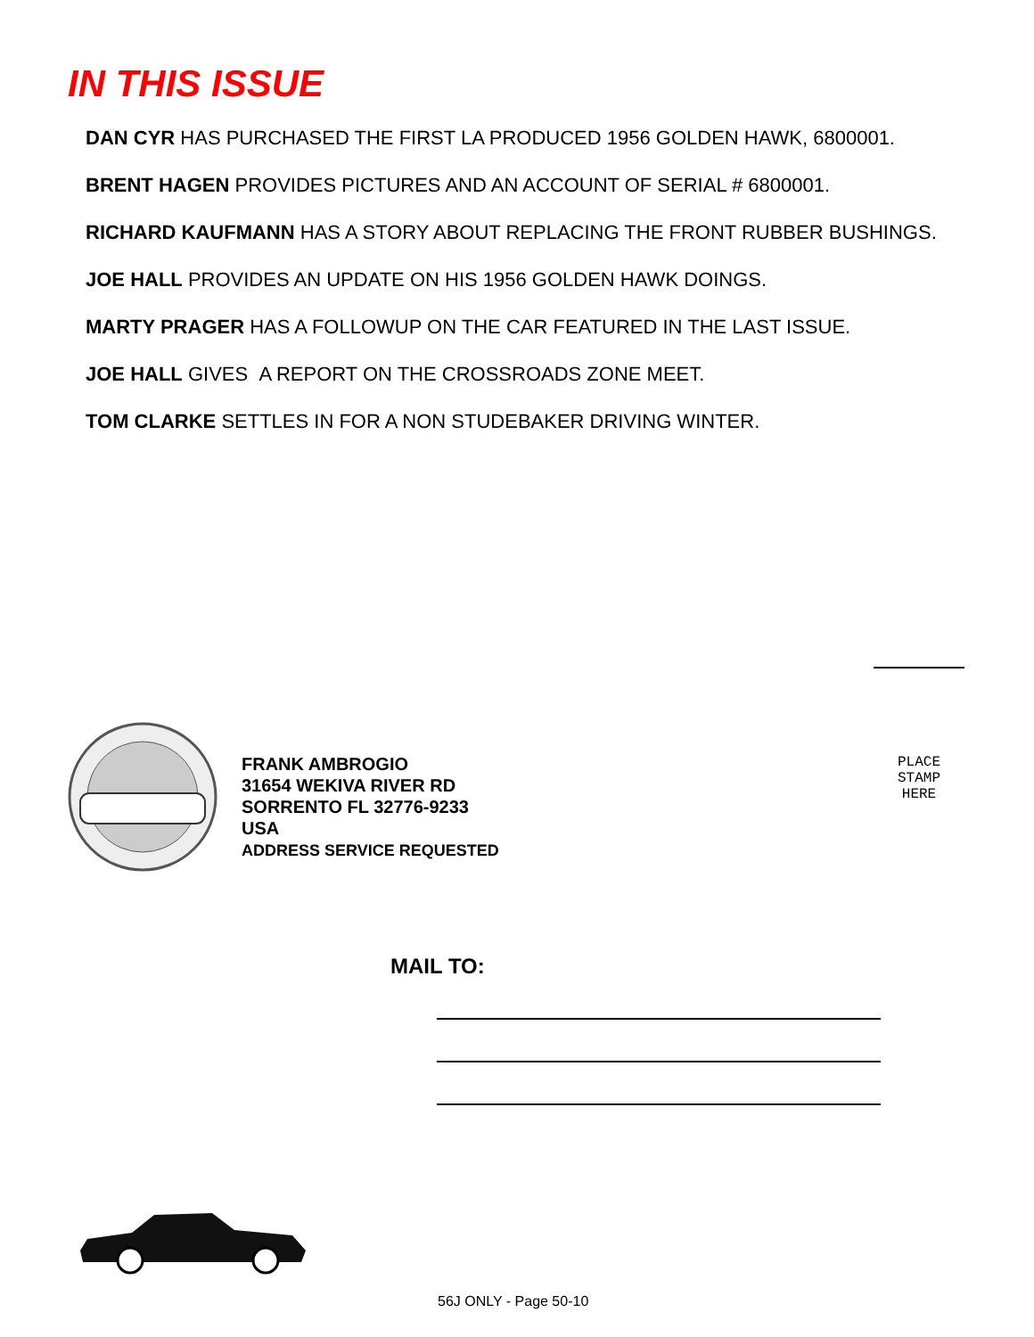IN THIS ISSUE
DAN CYR HAS PURCHASED THE FIRST LA PRODUCED 1956 GOLDEN HAWK, 6800001.
BRENT HAGEN PROVIDES PICTURES AND AN ACCOUNT OF SERIAL # 6800001.
RICHARD KAUFMANN HAS A STORY ABOUT REPLACING THE FRONT RUBBER BUSHINGS.
JOE HALL PROVIDES AN UPDATE ON HIS 1956 GOLDEN HAWK DOINGS.
MARTY PRAGER HAS A FOLLOWUP ON THE CAR FEATURED IN THE LAST ISSUE.
JOE HALL GIVES A REPORT ON THE CROSSROADS ZONE MEET.
TOM CLARKE SETTLES IN FOR A NON STUDEBAKER DRIVING WINTER.
FRANK AMBROGIO
31654 WEKIVA RIVER RD
SORRENTO FL 32776-9233
USA
ADDRESS SERVICE REQUESTED
PLACE
STAMP
HERE
MAIL TO:
56J ONLY - Page 50-10